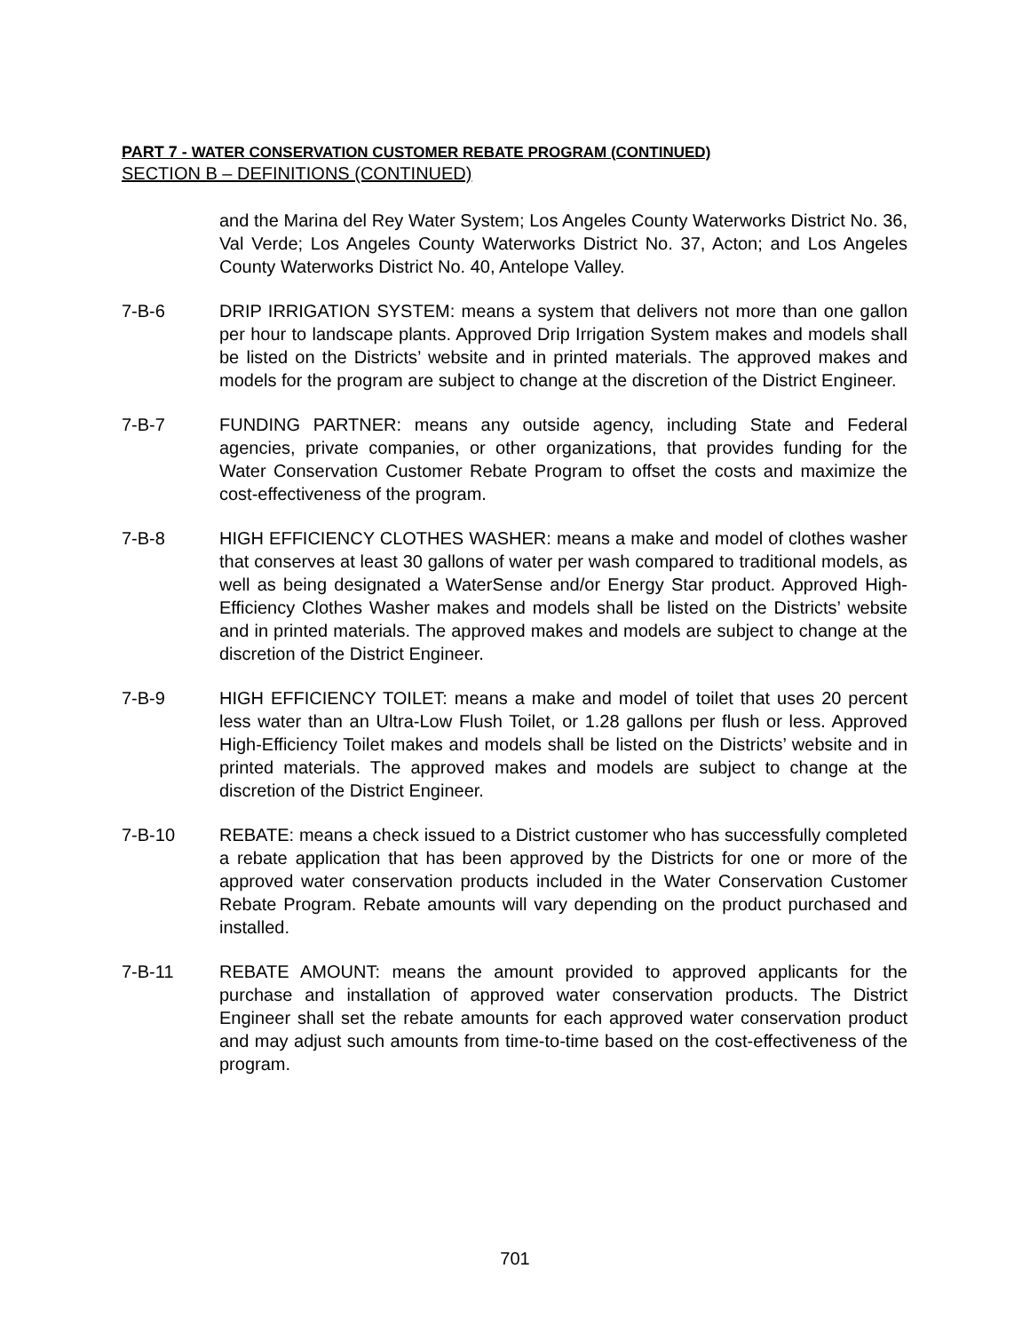PART 7 - WATER CONSERVATION CUSTOMER REBATE PROGRAM (CONTINUED)
SECTION B – DEFINITIONS (CONTINUED)
and the Marina del Rey Water System; Los Angeles County Waterworks District No. 36, Val Verde; Los Angeles County Waterworks District No. 37, Acton; and Los Angeles County Waterworks District No. 40, Antelope Valley.
7-B-6 DRIP IRRIGATION SYSTEM: means a system that delivers not more than one gallon per hour to landscape plants. Approved Drip Irrigation System makes and models shall be listed on the Districts’ website and in printed materials. The approved makes and models for the program are subject to change at the discretion of the District Engineer.
7-B-7 FUNDING PARTNER: means any outside agency, including State and Federal agencies, private companies, or other organizations, that provides funding for the Water Conservation Customer Rebate Program to offset the costs and maximize the cost-effectiveness of the program.
7-B-8 HIGH EFFICIENCY CLOTHES WASHER: means a make and model of clothes washer that conserves at least 30 gallons of water per wash compared to traditional models, as well as being designated a WaterSense and/or Energy Star product. Approved High-Efficiency Clothes Washer makes and models shall be listed on the Districts’ website and in printed materials. The approved makes and models are subject to change at the discretion of the District Engineer.
7-B-9 HIGH EFFICIENCY TOILET: means a make and model of toilet that uses 20 percent less water than an Ultra-Low Flush Toilet, or 1.28 gallons per flush or less. Approved High-Efficiency Toilet makes and models shall be listed on the Districts’ website and in printed materials. The approved makes and models are subject to change at the discretion of the District Engineer.
7-B-10 REBATE: means a check issued to a District customer who has successfully completed a rebate application that has been approved by the Districts for one or more of the approved water conservation products included in the Water Conservation Customer Rebate Program. Rebate amounts will vary depending on the product purchased and installed.
7-B-11 REBATE AMOUNT: means the amount provided to approved applicants for the purchase and installation of approved water conservation products. The District Engineer shall set the rebate amounts for each approved water conservation product and may adjust such amounts from time-to-time based on the cost-effectiveness of the program.
701